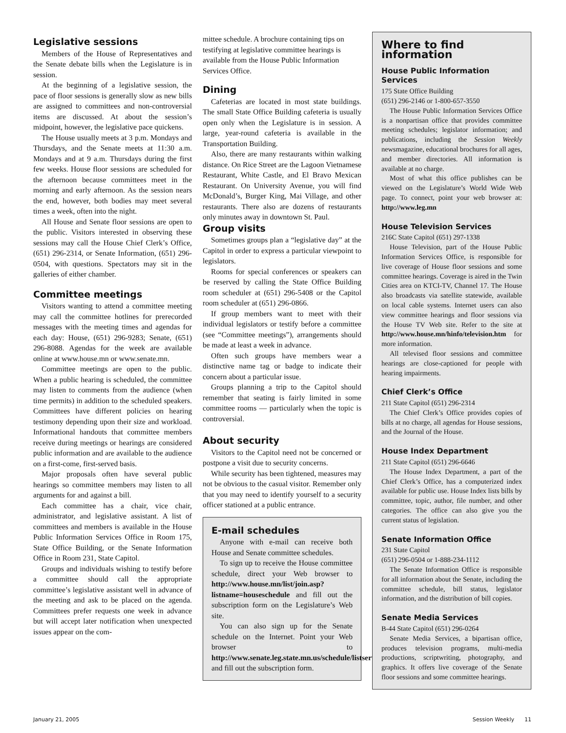Legislative sessions
Members of the House of Representatives and the Senate debate bills when the Legislature is in session.
At the beginning of a legislative session, the pace of floor sessions is generally slow as new bills are assigned to committees and non-controversial items are discussed. At about the session’s midpoint, however, the legislative pace quickens.
The House usually meets at 3 p.m. Mondays and Thursdays, and the Senate meets at 11:30 a.m. Mondays and at 9 a.m. Thursdays during the first few weeks. House floor sessions are scheduled for the afternoon because committees meet in the morning and early afternoon. As the session nears the end, however, both bodies may meet several times a week, often into the night.
All House and Senate floor sessions are open to the public. Visitors interested in observing these sessions may call the House Chief Clerk’s Office, (651) 296-2314, or Senate Information, (651) 296-0504, with questions. Spectators may sit in the galleries of either chamber.
Committee meetings
Visitors wanting to attend a committee meeting may call the committee hotlines for prerecorded messages with the meeting times and agendas for each day: House, (651) 296-9283; Senate, (651) 296-8088. Agendas for the week are available online at www.house.mn or www.senate.mn.
Committee meetings are open to the public. When a public hearing is scheduled, the committee may listen to comments from the audience (when time permits) in addition to the scheduled speakers. Committees have different policies on hearing testimony depending upon their size and workload. Informational handouts that committee members receive during meetings or hearings are considered public information and are available to the audience on a first-come, first-served basis.
Major proposals often have several public hearings so committee members may listen to all arguments for and against a bill.
Each committee has a chair, vice chair, administrator, and legislative assistant. A list of committees and members is available in the House Public Information Services Office in Room 175, State Office Building, or the Senate Information Office in Room 231, State Capitol.
Groups and individuals wishing to testify before a committee should call the appropriate committee’s legislative assistant well in advance of the meeting and ask to be placed on the agenda. Committees prefer requests one week in advance but will accept later notification when unexpected issues appear on the com-
mittee schedule. A brochure containing tips on testifying at legislative committee hearings is available from the House Public Information Services Office.
Dining
Cafeterias are located in most state buildings. The small State Office Building cafeteria is usually open only when the Legislature is in session. A large, year-round cafeteria is available in the Transportation Building.
Also, there are many restaurants within walking distance. On Rice Street are the Lagoon Vietnamese Restaurant, White Castle, and El Bravo Mexican Restaurant. On University Avenue, you will find McDonald’s, Burger King, Mai Village, and other restaurants. There also are dozens of restaurants only minutes away in downtown St. Paul.
Group visits
Sometimes groups plan a “legislative day” at the Capitol in order to express a particular viewpoint to legislators.
Rooms for special conferences or speakers can be reserved by calling the State Office Building room scheduler at (651) 296-5408 or the Capitol room scheduler at (651) 296-0866.
If group members want to meet with their individual legislators or testify before a committee (see “Committee meetings”), arrangements should be made at least a week in advance.
Often such groups have members wear a distinctive name tag or badge to indicate their concern about a particular issue.
Groups planning a trip to the Capitol should remember that seating is fairly limited in some committee rooms — particularly when the topic is controversial.
About security
Visitors to the Capitol need not be concerned or postpone a visit due to security concerns.
While security has been tightened, measures may not be obvious to the casual visitor. Remember only that you may need to identify yourself to a security officer stationed at a public entrance.
E-mail schedules
Anyone with e-mail can receive both House and Senate committee schedules.
To sign up to receive the House committee schedule, direct your Web browser to http://www.house.mn/list/join.asp?listname=houseschedule and fill out the subscription form on the Legislature’s Web site.
You can also sign up for the Senate schedule on the Internet. Point your Web browser to http://www.senate.leg.state.mn.us/schedule/listserv.htm and fill out the subscription form.
Where to find information
House Public Information Services
175 State Office Building
(651) 296-2146 or 1-800-657-3550
The House Public Information Services Office is a nonpartisan office that provides committee meeting schedules; legislator information; and publications, including the Session Weekly newsmagazine, educational brochures for all ages, and member directories. All information is available at no charge.
Most of what this office publishes can be viewed on the Legislature’s World Wide Web page. To connect, point your web browser at: http://www.leg.mn
House Television Services
216C State Capitol (651) 297-1338
House Television, part of the House Public Information Services Office, is responsible for live coverage of House floor sessions and some committee hearings. Coverage is aired in the Twin Cities area on KTCI-TV, Channel 17. The House also broadcasts via satellite statewide, available on local cable systems. Internet users can also view committee hearings and floor sessions via the House TV Web site. Refer to the site at http://www.house.mn/hinfo/television.htm for more information.
All televised floor sessions and committee hearings are close-captioned for people with hearing impairments.
Chief Clerk’s Office
211 State Capitol (651) 296-2314
The Chief Clerk’s Office provides copies of bills at no charge, all agendas for House sessions, and the Journal of the House.
House Index Department
211 State Capitol (651) 296-6646
The House Index Department, a part of the Chief Clerk’s Office, has a computerized index available for public use. House Index lists bills by committee, topic, author, file number, and other categories. The office can also give you the current status of legislation.
Senate Information Office
231 State Capitol
(651) 296-0504 or 1-888-234-1112
The Senate Information Office is responsible for all information about the Senate, including the committee schedule, bill status, legislator information, and the distribution of bill copies.
Senate Media Services
B-44 State Capitol (651) 296-0264
Senate Media Services, a bipartisan office, produces television programs, multi-media productions, scriptwriting, photography, and graphics. It offers live coverage of the Senate floor sessions and some committee hearings.
January 21, 2005 Session Weekly 11